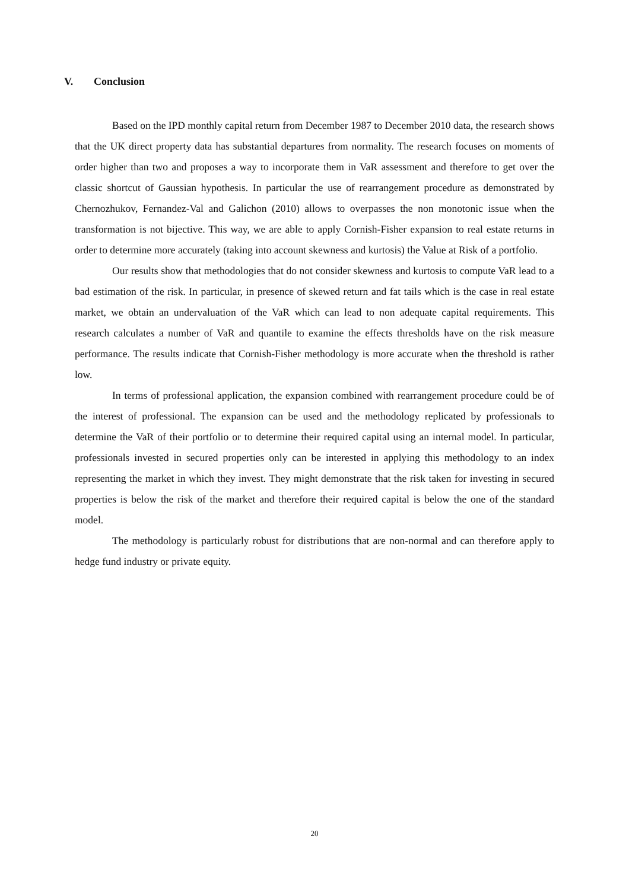V. Conclusion
Based on the IPD monthly capital return from December 1987 to December 2010 data, the research shows that the UK direct property data has substantial departures from normality. The research focuses on moments of order higher than two and proposes a way to incorporate them in VaR assessment and therefore to get over the classic shortcut of Gaussian hypothesis. In particular the use of rearrangement procedure as demonstrated by Chernozhukov, Fernandez-Val and Galichon (2010) allows to overpasses the non monotonic issue when the transformation is not bijective. This way, we are able to apply Cornish-Fisher expansion to real estate returns in order to determine more accurately (taking into account skewness and kurtosis) the Value at Risk of a portfolio.
Our results show that methodologies that do not consider skewness and kurtosis to compute VaR lead to a bad estimation of the risk. In particular, in presence of skewed return and fat tails which is the case in real estate market, we obtain an undervaluation of the VaR which can lead to non adequate capital requirements. This research calculates a number of VaR and quantile to examine the effects thresholds have on the risk measure performance. The results indicate that Cornish-Fisher methodology is more accurate when the threshold is rather low.
In terms of professional application, the expansion combined with rearrangement procedure could be of the interest of professional. The expansion can be used and the methodology replicated by professionals to determine the VaR of their portfolio or to determine their required capital using an internal model. In particular, professionals invested in secured properties only can be interested in applying this methodology to an index representing the market in which they invest. They might demonstrate that the risk taken for investing in secured properties is below the risk of the market and therefore their required capital is below the one of the standard model.
The methodology is particularly robust for distributions that are non-normal and can therefore apply to hedge fund industry or private equity.
20